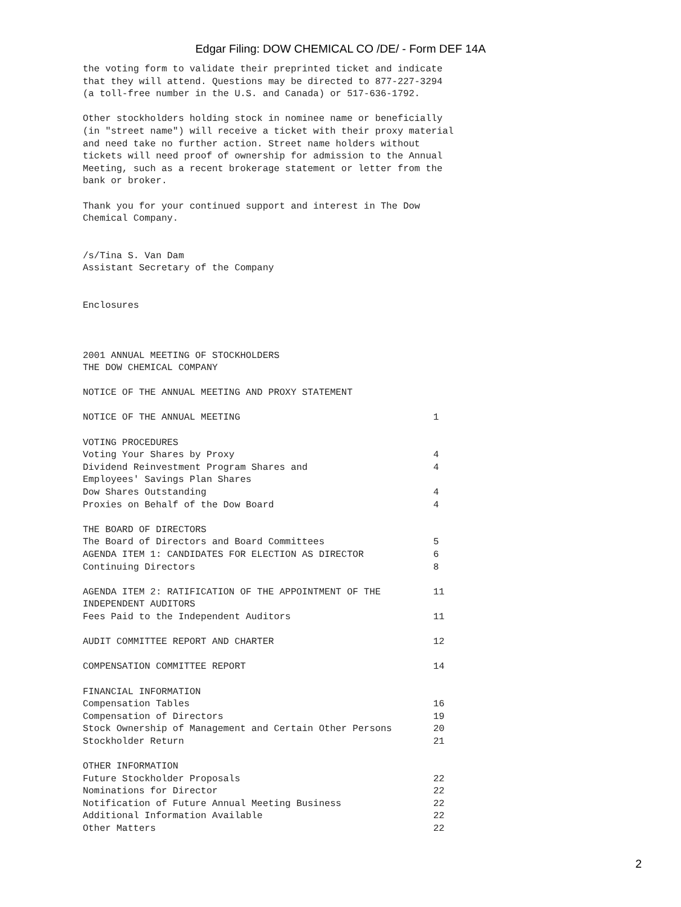Edgar Filing: DOW CHEMICAL CO /DE/ - Form DEF 14A
the voting form to validate their preprinted ticket and indicate
that they will attend. Questions may be directed to 877-227-3294
(a toll-free number in the U.S. and Canada) or 517-636-1792.
Other stockholders holding stock in nominee name or beneficially
(in "street name") will receive a ticket with their proxy material
and need take no further action. Street name holders without
tickets will need proof of ownership for admission to the Annual
Meeting, such as a recent brokerage statement or letter from the
bank or broker.
Thank you for your continued support and interest in The Dow
Chemical Company.
/s/Tina S. Van Dam
Assistant Secretary of the Company
Enclosures
2001 ANNUAL MEETING OF STOCKHOLDERS
THE DOW CHEMICAL COMPANY
NOTICE OF THE ANNUAL MEETING AND PROXY STATEMENT
| NOTICE OF THE ANNUAL MEETING | 1 |
| VOTING PROCEDURES | |
| Voting Your Shares by Proxy | 4 |
| Dividend Reinvestment Program Shares and Employees' Savings Plan Shares | 4 |
| Dow Shares Outstanding | 4 |
| Proxies on Behalf of the Dow Board | 4 |
| THE BOARD OF DIRECTORS | |
| The Board of Directors and Board Committees | 5 |
| AGENDA ITEM 1: CANDIDATES FOR ELECTION AS DIRECTOR | 6 |
| Continuing Directors | 8 |
| AGENDA ITEM 2: RATIFICATION OF THE APPOINTMENT OF THE INDEPENDENT AUDITORS | 11 |
| Fees Paid to the Independent Auditors | 11 |
| AUDIT COMMITTEE REPORT AND CHARTER | 12 |
| COMPENSATION COMMITTEE REPORT | 14 |
| FINANCIAL INFORMATION | |
| Compensation Tables | 16 |
| Compensation of Directors | 19 |
| Stock Ownership of Management and Certain Other Persons | 20 |
| Stockholder Return | 21 |
| OTHER INFORMATION | |
| Future Stockholder Proposals | 22 |
| Nominations for Director | 22 |
| Notification of Future Annual Meeting Business | 22 |
| Additional Information Available | 22 |
| Other Matters | 22 |
2